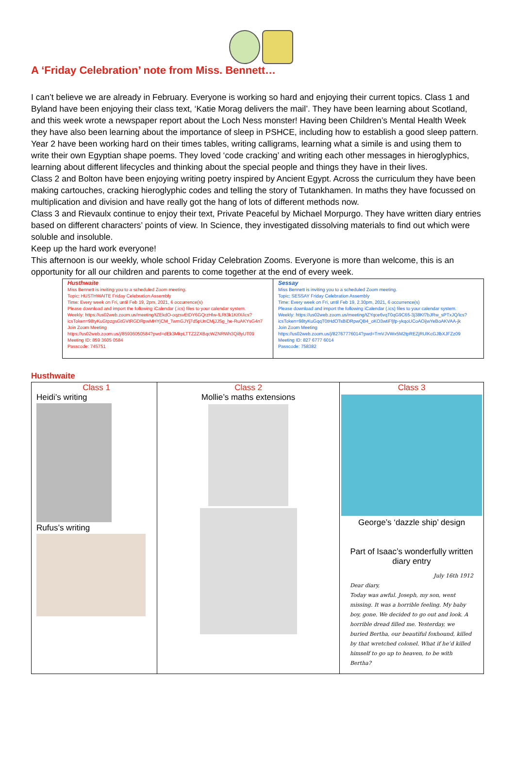A ‘Friday Celebration’ note from Miss. Bennett…
I can’t believe we are already in February. Everyone is working so hard and enjoying their current topics. Class 1 and Byland have been enjoying their class text, ‘Katie Morag delivers the mail’. They have been learning about Scotland, and this week wrote a newspaper report about the Loch Ness monster! Having been Children’s Mental Health Week they have also been learning about the importance of sleep in PSHCE, including how to establish a good sleep pattern.
Year 2 have been working hard on their times tables, writing calligrams, learning what a simile is and using them to write their own Egyptian shape poems. They loved ‘code cracking’ and writing each other messages in hieroglyphics, learning about different lifecycles and thinking about the special people and things they have in their lives.
Class 2 and Bolton have been enjoying writing poetry inspired by Ancient Egypt. Across the curriculum they have been making cartouches, cracking hieroglyphic codes and telling the story of Tutankhamen. In maths they have focussed on multiplication and division and have really got the hang of lots of different methods now.
Class 3 and Rievaulx continue to enjoy their text, Private Peaceful by Michael Morpurgo. They have written diary entries based on different characters’ points of view. In Science, they investigated dissolving materials to find out which were soluble and insoluble.
Keep up the hard work everyone!
This afternoon is our weekly, whole school Friday Celebration Zooms. Everyone is more than welcome, this is an opportunity for all our children and parents to come together at the end of every week.
| Husthwaite Miss Bennett is inviting you to a scheduled Zoom meeting. Topic: HUSTHWAITE Friday Celebration Assembly Time: Every week on Fri, until Feb 19, 2pm, 2021, 6 occurrence(s) Please download and import the following iCalendar (.ics) files to your calendar system. Weekly: https://us02web.zoom.us/meeting/tZEkdO-oqzsvEtDY6GQrzHlw-fLRt3k1KtfX/ics?icsToken=98tyKuGtpzgsGtGVtRGDRpwMHYjCM_TwmGJYj7d5pUnCMjJJSg_he-RuAKYsG4n7 Join Zoom Meeting https://us02web.zoom.us/j/85936050584?pwd=dEk3MkpLTTZ2ZXBqcWZNRWh3Qi8yUT09 Meeting ID: 859 3605 0584 Passcode: 745751 | Sessay Miss Bennett is inviting you to a scheduled Zoom meeting. Topic: SESSAY Friday Celebration Assembly Time: Every week on Fri, until Feb 19, 2.30pm, 2021, 6 occurrence(s) Please download and import the following iCalendar (.ics) files to your calendar system. Weekly: https://us02web.zoom.us/meeting/tZYqce6vqT0qG9C65-3j38Kf7bJRw_sPTxJQ/ics?icsToken=98tyKuGqqT0tHdOTsBiDRpwQB4_oKO3wtiFfjfp-ykqoUCoAOijwYeBoAKVAA-jk Join Zoom Meeting https://us02web.zoom.us/j/82767776014?pwd=TmVJVWx5M2tpREZjRUlKcGJlbXJFZz09 Meeting ID: 827 6777 6014 Passcode: 758382 |
Husthwaite
| Class 1 Heidi’s writing Rufus’s writing | Class 2 Mollie’s maths extensions | Class 3 George’s ‘dazzle ship’ design Part of Isaac’s wonderfully written diary entry July 16th 1912 Dear diary, Today was awful. Joseph, my son, went missing. It was a horrible feeling. My baby boy, gone. We decided to go out and look. A horrible dread filled me. Yesterday, we buried Bertha, our beautiful foxhound, killed by that wretched colonel. What if he’d killed himself to go up to heaven, to be with Bertha? |